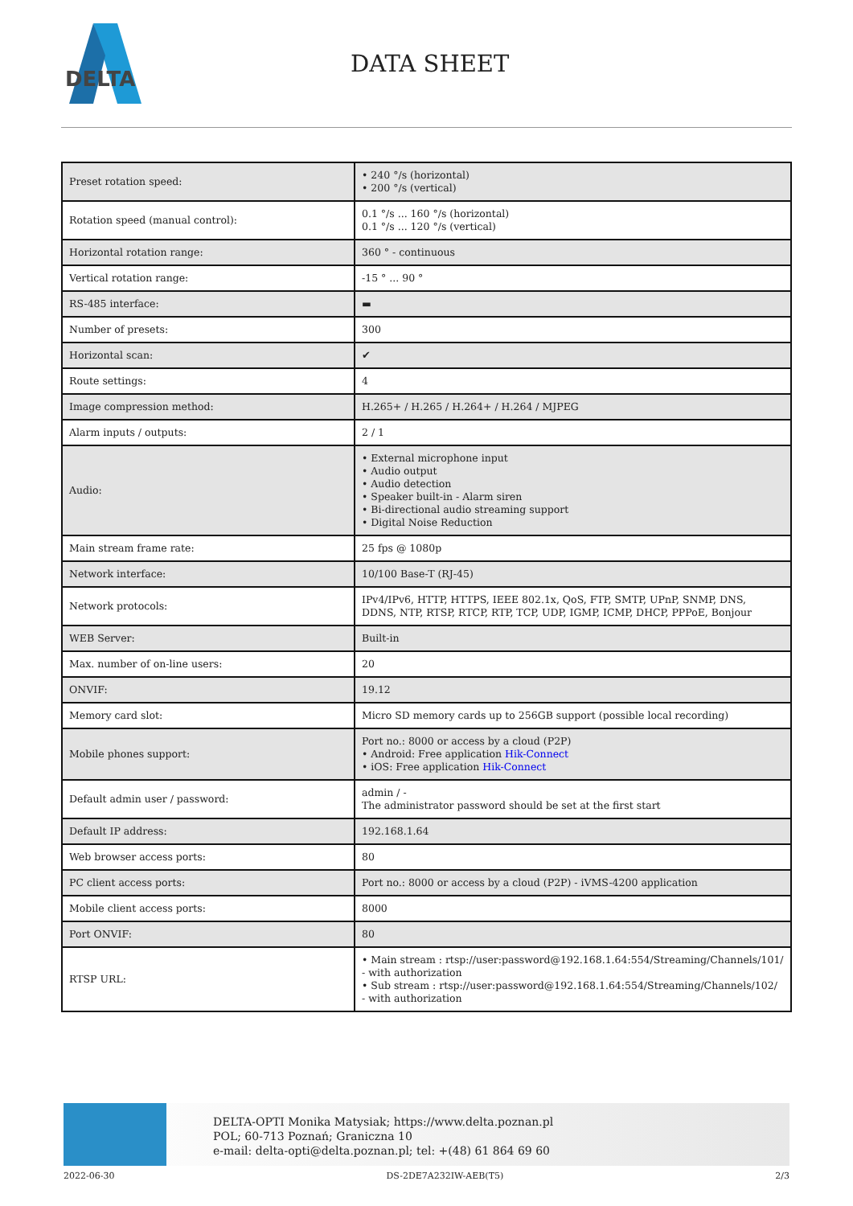DELTA
DATA SHEET
| Preset rotation speed: | • 240 °/s (horizontal) • 200 °/s (vertical) |
| Rotation speed (manual control): | 0.1 °/s ... 160 °/s (horizontal) 0.1 °/s ... 120 °/s (vertical) |
| Horizontal rotation range: | 360 ° - continuous |
| Vertical rotation range: | -15 ° ... 90 ° |
| RS-485 interface: | ▬ |
| Number of presets: | 300 |
| Horizontal scan: | ✔ |
| Route settings: | 4 |
| Image compression method: | H.265+ / H.265 / H.264+ / H.264 / MJPEG |
| Alarm inputs / outputs: | 2 / 1 |
| Audio: | • External microphone input • Audio output • Audio detection • Speaker built-in - Alarm siren • Bi-directional audio streaming support • Digital Noise Reduction |
| Main stream frame rate: | 25 fps @ 1080p |
| Network interface: | 10/100 Base-T (RJ-45) |
| Network protocols: | IPv4/IPv6, HTTP, HTTPS, IEEE 802.1x, QoS, FTP, SMTP, UPnP, SNMP, DNS, DDNS, NTP, RTSP, RTCP, RTP, TCP, UDP, IGMP, ICMP, DHCP, PPPoE, Bonjour |
| WEB Server: | Built-in |
| Max. number of on-line users: | 20 |
| ONVIF: | 19.12 |
| Memory card slot: | Micro SD memory cards up to 256GB support (possible local recording) |
| Mobile phones support: | Port no.: 8000 or access by a cloud (P2P) • Android: Free application Hik-Connect • iOS: Free application Hik-Connect |
| Default admin user / password: | admin / - The administrator password should be set at the first start |
| Default IP address: | 192.168.1.64 |
| Web browser access ports: | 80 |
| PC client access ports: | Port no.: 8000 or access by a cloud (P2P) - iVMS-4200 application |
| Mobile client access ports: | 8000 |
| Port ONVIF: | 80 |
| RTSP URL: | • Main stream : rtsp://user:password@192.168.1.64:554/Streaming/Channels/101/ - with authorization • Sub stream : rtsp://user:password@192.168.1.64:554/Streaming/Channels/102/ - with authorization |
DELTA-OPTI Monika Matysiak; https://www.delta.poznan.pl
POL; 60-713 Poznań; Graniczna 10
e-mail: delta-opti@delta.poznan.pl; tel: +(48) 61 864 69 60
2022-06-30 DS-2DE7A232IW-AEB(T5) 2/3